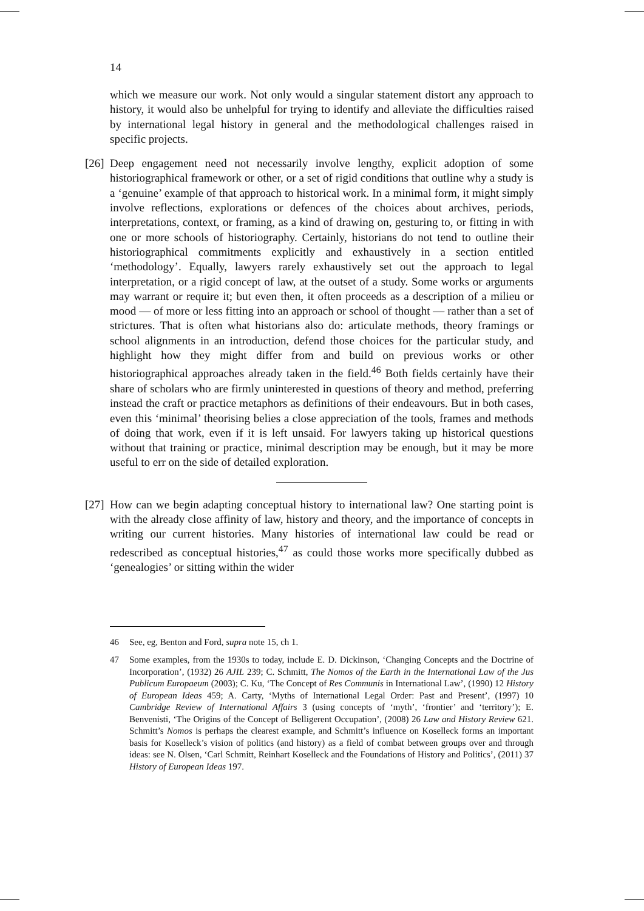14
which we measure our work. Not only would a singular statement distort any approach to history, it would also be unhelpful for trying to identify and alleviate the difficulties raised by international legal history in general and the methodological challenges raised in specific projects.
[26] Deep engagement need not necessarily involve lengthy, explicit adoption of some historiographical framework or other, or a set of rigid conditions that outline why a study is a ‘genuine’ example of that approach to historical work. In a minimal form, it might simply involve reflections, explorations or defences of the choices about archives, periods, interpretations, context, or framing, as a kind of drawing on, gesturing to, or fitting in with one or more schools of historiography. Certainly, historians do not tend to outline their historiographical commitments explicitly and exhaustively in a section entitled ‘methodology’. Equally, lawyers rarely exhaustively set out the approach to legal interpretation, or a rigid concept of law, at the outset of a study. Some works or arguments may warrant or require it; but even then, it often proceeds as a description of a milieu or mood — of more or less fitting into an approach or school of thought — rather than a set of strictures. That is often what historians also do: articulate methods, theory framings or school alignments in an introduction, defend those choices for the particular study, and highlight how they might differ from and build on previous works or other historiographical approaches already taken in the field.<sup>46</sup> Both fields certainly have their share of scholars who are firmly uninterested in questions of theory and method, preferring instead the craft or practice metaphors as definitions of their endeavours. But in both cases, even this ‘minimal’ theorising belies a close appreciation of the tools, frames and methods of doing that work, even if it is left unsaid. For lawyers taking up historical questions without that training or practice, minimal description may be enough, but it may be more useful to err on the side of detailed exploration.
[27] How can we begin adapting conceptual history to international law? One starting point is with the already close affinity of law, history and theory, and the importance of concepts in writing our current histories. Many histories of international law could be read or redescribed as conceptual histories,<sup>47</sup> as could those works more specifically dubbed as ‘genealogies’ or sitting within the wider
46 See, eg, Benton and Ford, supra note 15, ch 1.
47 Some examples, from the 1930s to today, include E. D. Dickinson, ‘Changing Concepts and the Doctrine of Incorporation’, (1932) 26 AJIL 239; C. Schmitt, The Nomos of the Earth in the International Law of the Jus Publicum Europaeum (2003); C. Ku, ‘The Concept of Res Communis in International Law’, (1990) 12 History of European Ideas 459; A. Carty, ‘Myths of International Legal Order: Past and Present’, (1997) 10 Cambridge Review of International Affairs 3 (using concepts of ‘myth’, ‘frontier’ and ‘territory’); E. Benvenisti, ‘The Origins of the Concept of Belligerent Occupation’, (2008) 26 Law and History Review 621. Schmitt’s Nomos is perhaps the clearest example, and Schmitt’s influence on Koselleck forms an important basis for Koselleck’s vision of politics (and history) as a field of combat between groups over and through ideas: see N. Olsen, ‘Carl Schmitt, Reinhart Koselleck and the Foundations of History and Politics’, (2011) 37 History of European Ideas 197.